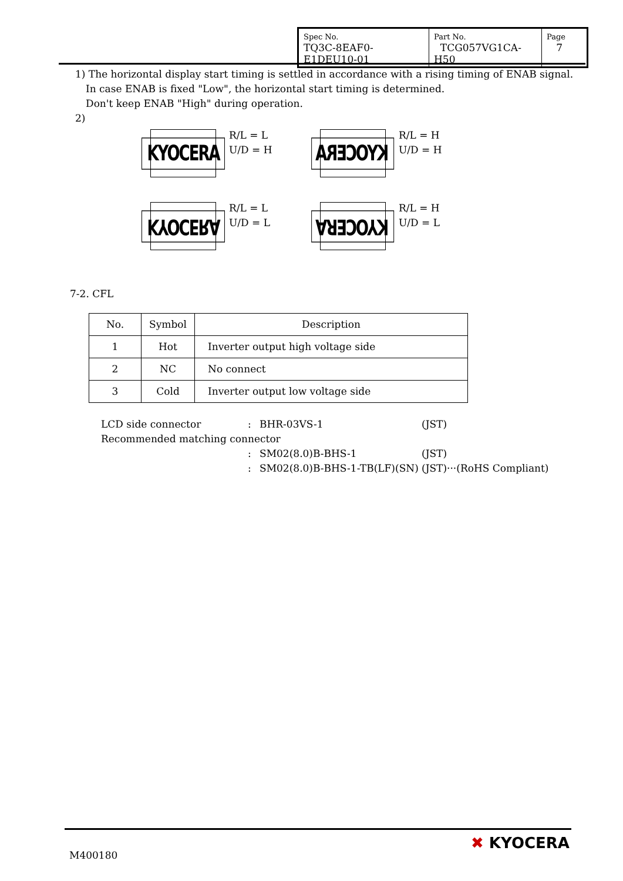| Spec No. TQ3C-8EAF0-E1DEU10-01 | Part No. TCG057VG1CA-H50 | Page 7 |
1) The horizontal display start timing is settled in accordance with a rising timing of ENAB signal.
In case ENAB is fixed "Low", the horizontal start timing is determined.
Don't keep ENAB "High" during operation.
2)
KYOCERA
R/L = L
U/D = H
KYOCERA
R/L = H
U/D = H
KYOCERA
R/L = L
U/D = L
KYOCERA
R/L = H
U/D = L
7-2. CFL
| No. | Symbol | Description |
| --- | --- | --- |
| 1 | Hot | Inverter output high voltage side |
| 2 | NC | No connect |
| 3 | Cold | Inverter output low voltage side |
| LCD side connector | : | BHR-03VS-1 | (JST) |
| Recommended matching connector | | | |
| | : | SM02(8.0)B-BHS-1 | (JST) |
| | : | SM02(8.0)B-BHS-1-TB(LF)(SN) | (JST)···(RoHS Compliant) |
M400180
✖ KYOCERA